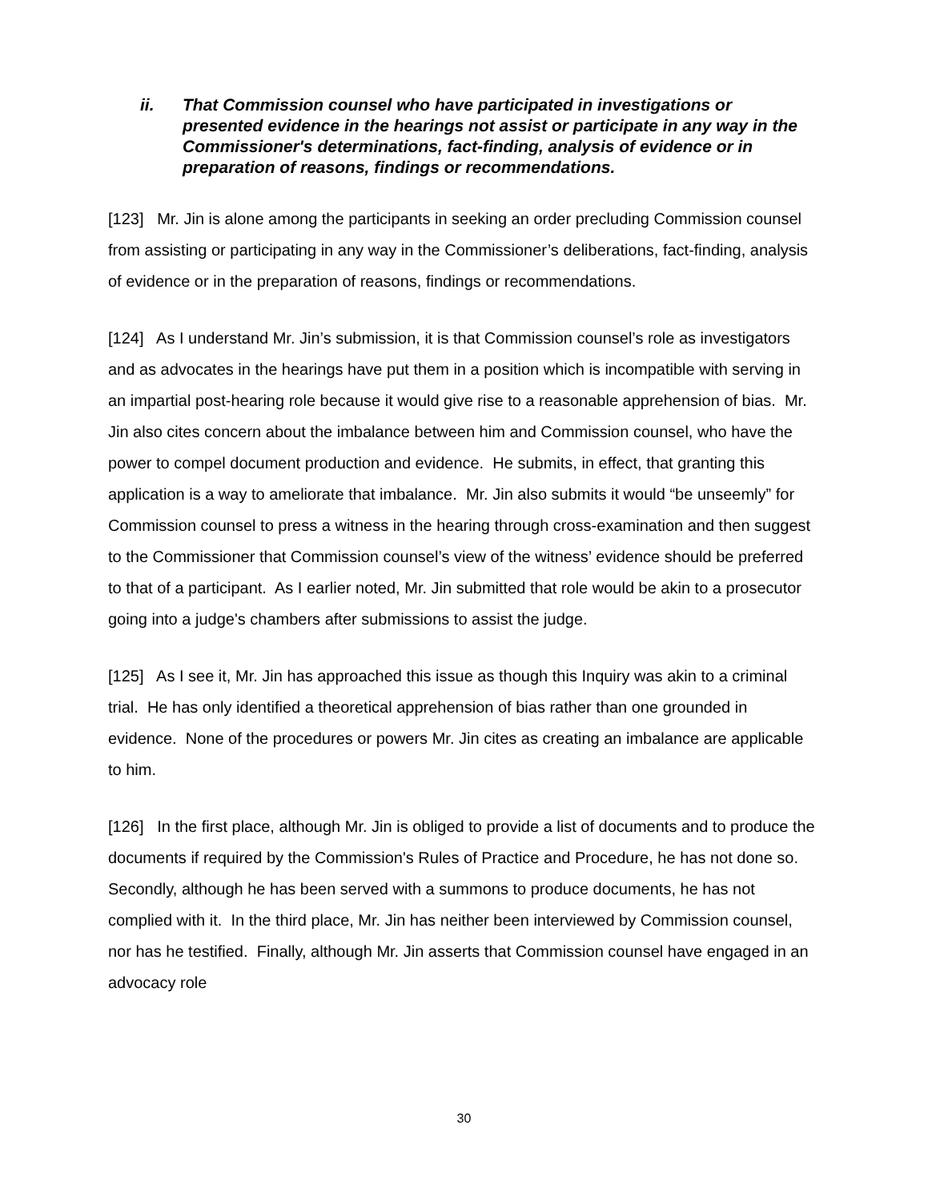ii. That Commission counsel who have participated in investigations or presented evidence in the hearings not assist or participate in any way in the Commissioner's determinations, fact-finding, analysis of evidence or in preparation of reasons, findings or recommendations.
[123] Mr. Jin is alone among the participants in seeking an order precluding Commission counsel from assisting or participating in any way in the Commissioner’s deliberations, fact-finding, analysis of evidence or in the preparation of reasons, findings or recommendations.
[124] As I understand Mr. Jin’s submission, it is that Commission counsel’s role as investigators and as advocates in the hearings have put them in a position which is incompatible with serving in an impartial post-hearing role because it would give rise to a reasonable apprehension of bias. Mr. Jin also cites concern about the imbalance between him and Commission counsel, who have the power to compel document production and evidence. He submits, in effect, that granting this application is a way to ameliorate that imbalance. Mr. Jin also submits it would “be unseemly” for Commission counsel to press a witness in the hearing through cross-examination and then suggest to the Commissioner that Commission counsel’s view of the witness’ evidence should be preferred to that of a participant. As I earlier noted, Mr. Jin submitted that role would be akin to a prosecutor going into a judge's chambers after submissions to assist the judge.
[125] As I see it, Mr. Jin has approached this issue as though this Inquiry was akin to a criminal trial. He has only identified a theoretical apprehension of bias rather than one grounded in evidence. None of the procedures or powers Mr. Jin cites as creating an imbalance are applicable to him.
[126] In the first place, although Mr. Jin is obliged to provide a list of documents and to produce the documents if required by the Commission's Rules of Practice and Procedure, he has not done so. Secondly, although he has been served with a summons to produce documents, he has not complied with it. In the third place, Mr. Jin has neither been interviewed by Commission counsel, nor has he testified. Finally, although Mr. Jin asserts that Commission counsel have engaged in an advocacy role
30